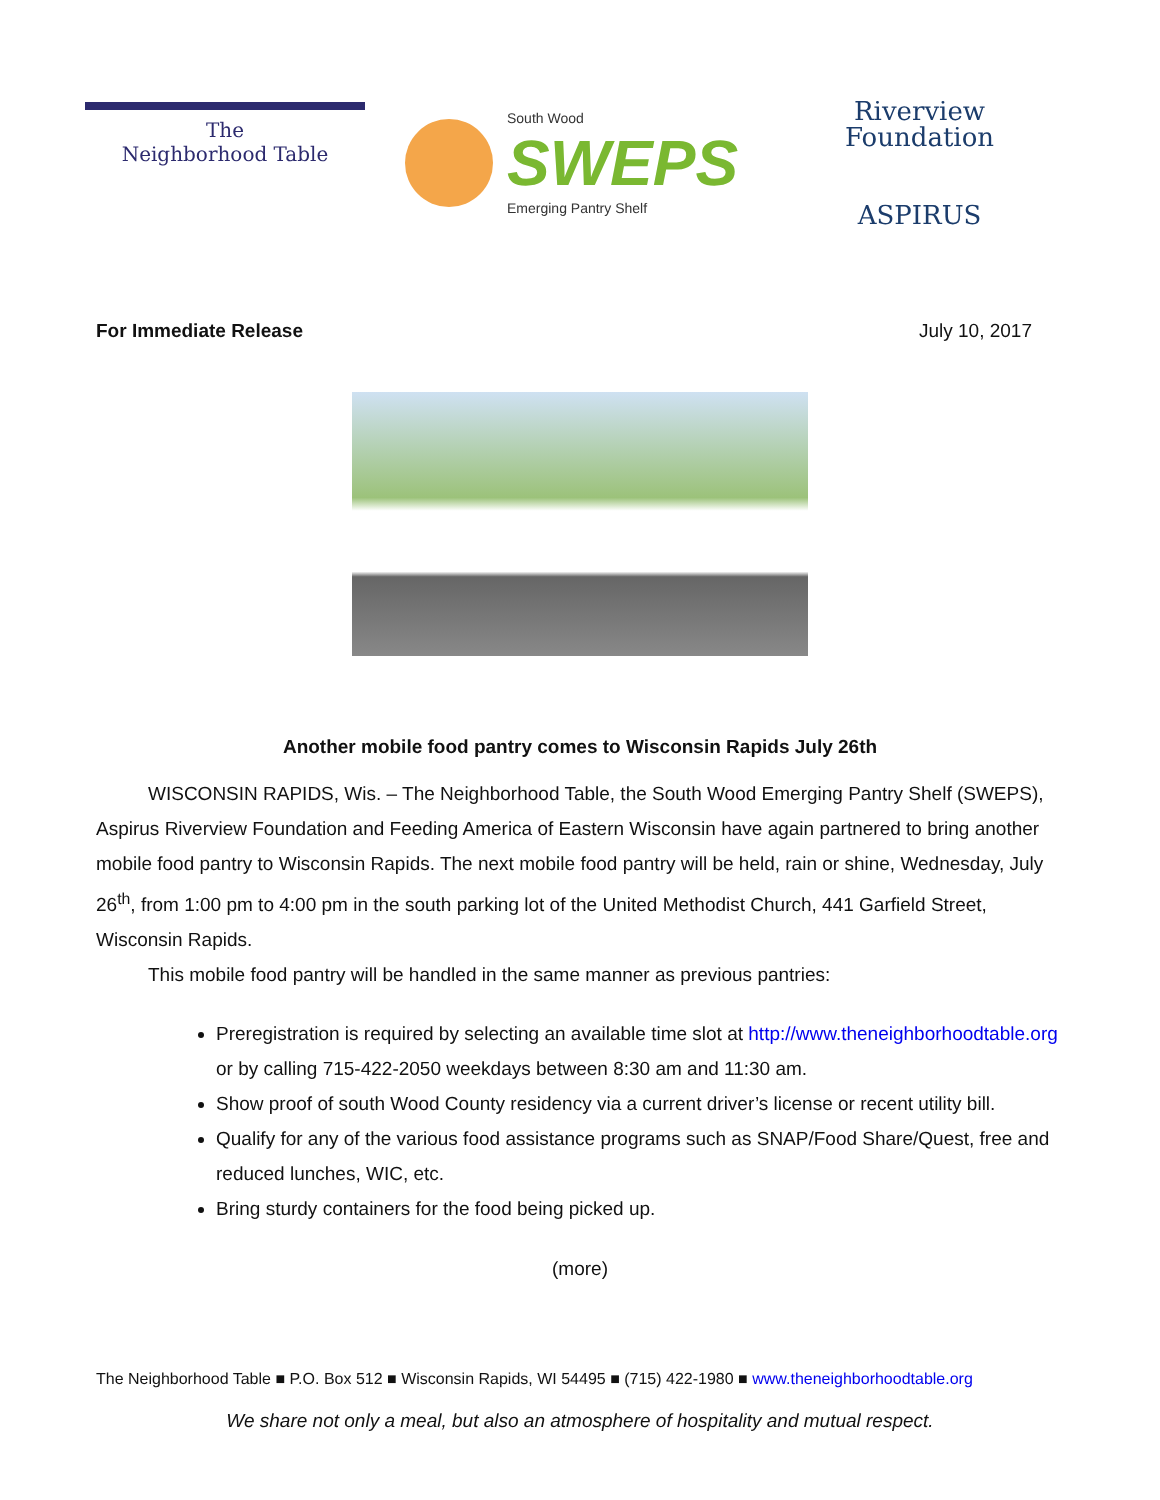The
Neighborhood Table
South Wood
SWEPS
Emerging Pantry Shelf
Riverview
Foundation
ASPIRUS
For Immediate Release July 10, 2017
Another mobile food pantry comes to Wisconsin Rapids July 26th
WISCONSIN RAPIDS, Wis. – The Neighborhood Table, the South Wood Emerging Pantry Shelf (SWEPS), Aspirus Riverview Foundation and Feeding America of Eastern Wisconsin have again partnered to bring another mobile food pantry to Wisconsin Rapids. The next mobile food pantry will be held, rain or shine, Wednesday, July 26<sup>th</sup>, from 1:00 pm to 4:00 pm in the south parking lot of the United Methodist Church, 441 Garfield Street, Wisconsin Rapids.
This mobile food pantry will be handled in the same manner as previous pantries:
Preregistration is required by selecting an available time slot at http://www.theneighborhoodtable.org or by calling 715-422-2050 weekdays between 8:30 am and 11:30 am.
Show proof of south Wood County residency via a current driver’s license or recent utility bill.
Qualify for any of the various food assistance programs such as SNAP/Food Share/Quest, free and reduced lunches, WIC, etc.
Bring sturdy containers for the food being picked up.
(more)
The Neighborhood Table ■ P.O. Box 512 ■ Wisconsin Rapids, WI 54495 ■ (715) 422-1980 ■ www.theneighborhoodtable.org
We share not only a meal, but also an atmosphere of hospitality and mutual respect.